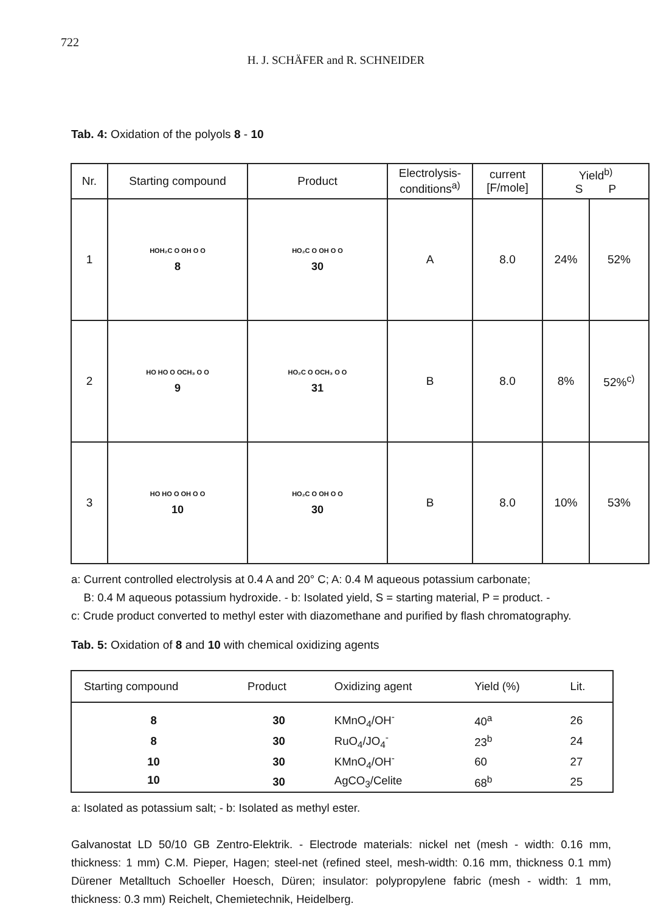722
H. J. SCHÄFER and R. SCHNEIDER
Tab. 4: Oxidation of the polyols 8 - 10
| Nr. | Starting compound | Product | Electrolysis-conditions<sup>a)</sup> | current [F/mole] | Yield<sup>b)</sup> S P | |
| --- | --- | --- | --- | --- | --- | --- |
| 1 | HOH₂C O OH O O 8 | HO₂C O OH O O 30 | A | 8.0 | 24% | 52% |
| 2 | HO HO O OCH₃ O O 9 | HO₂C O OCH₃ O O 31 | B | 8.0 | 8% | 52%<sup>c)</sup> |
| 3 | HO HO O OH O O 10 | HO₂C O OH O O 30 | B | 8.0 | 10% | 53% |
a: Current controlled electrolysis at 0.4 A and 20° C; A: 0.4 M aqueous potassium carbonate;
B: 0.4 M aqueous potassium hydroxide. - b: Isolated yield, S = starting material, P = product. -
c: Crude product converted to methyl ester with diazomethane and purified by flash chromatography.
Tab. 5: Oxidation of 8 and 10 with chemical oxidizing agents
| Starting compound | Product | Oxidizing agent | Yield (%) | Lit. |
| --- | --- | --- | --- | --- |
| 8 | 30 | KMnO<sub>4</sub>/OH<sup>-</sup> | 40<sup>a</sup> | 26 |
| 8 | 30 | RuO<sub>4</sub>/JO<sub>4</sub><sup>-</sup> | 23<sup>b</sup> | 24 |
| 10 | 30 | KMnO<sub>4</sub>/OH<sup>-</sup> | 60 | 27 |
| 10 | 30 | AgCO<sub>3</sub>/Celite | 68<sup>b</sup> | 25 |
a: Isolated as potassium salt; - b: Isolated as methyl ester.
Galvanostat LD 50/10 GB Zentro-Elektrik. - Electrode materials: nickel net (mesh - width: 0.16 mm, thickness: 1 mm) C.M. Pieper, Hagen; steel-net (refined steel, mesh-width: 0.16 mm, thickness 0.1 mm) Dürener Metalltuch Schoeller Hoesch, Düren; insulator: polypropylene fabric (mesh - width: 1 mm, thickness: 0.3 mm) Reichelt, Chemietechnik, Heidelberg.